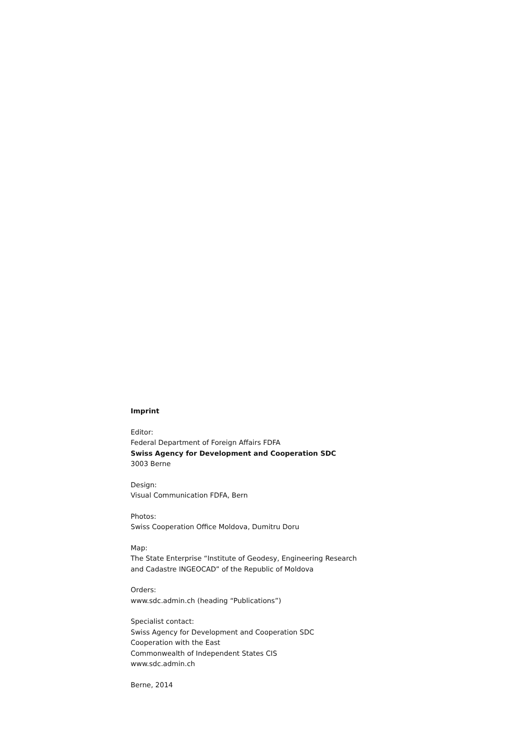Imprint
Editor:
Federal Department of Foreign Affairs FDFA
Swiss Agency for Development and Cooperation SDC
3003 Berne
Design:
Visual Communication FDFA, Bern
Photos:
Swiss Cooperation Office Moldova, Dumitru Doru
Map:
The State Enterprise “Institute of Geodesy, Engineering Research
and Cadastre INGEOCAD” of the Republic of Moldova
Orders:
www.sdc.admin.ch (heading “Publications”)
Specialist contact:
Swiss Agency for Development and Cooperation SDC
Cooperation with the East
Commonwealth of Independent States CIS
www.sdc.admin.ch
Berne, 2014